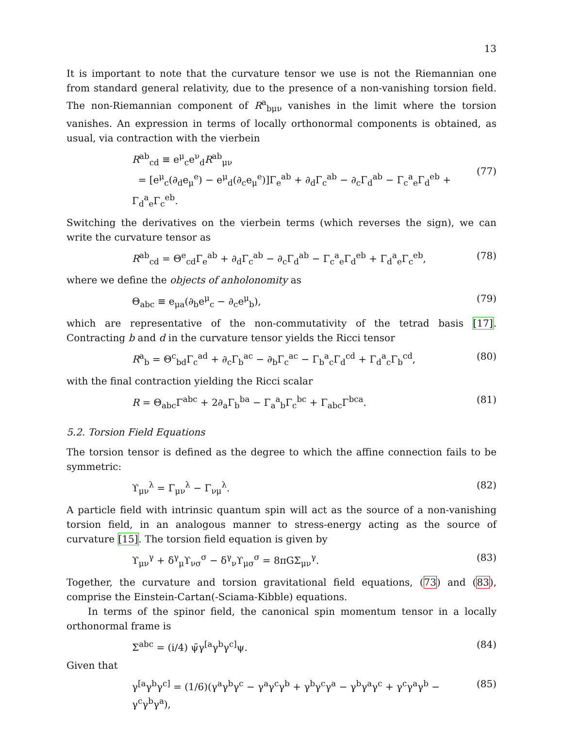13
It is important to note that the curvature tensor we use is not the Riemannian one from standard general relativity, due to the presence of a non-vanishing torsion field. The non-Riemannian component of R<sup>a</sup><sub>bμν</sub> vanishes in the limit where the torsion vanishes. An expression in terms of locally orthonormal components is obtained, as usual, via contraction with the vierbein
R<sup>ab</sup><sub>cd</sub> ≡ e<sup>μ</sup><sub>c</sub>e<sup>ν</sup><sub>d</sub>R<sup>ab</sup><sub>μν</sub>
= [e<sup>μ</sup><sub>c</sub>(∂<sub>d</sub>e<sub>μ</sub><sup>e</sup>) − e<sup>μ</sup><sub>d</sub>(∂<sub>c</sub>e<sub>μ</sub><sup>e</sup>)]Γ<sub>e</sub><sup>ab</sup> + ∂<sub>d</sub>Γ<sub>c</sub><sup>ab</sup> − ∂<sub>c</sub>Γ<sub>d</sub><sup>ab</sup> − Γ<sub>c</sub><sup>a</sup><sub>e</sub>Γ<sub>d</sub><sup>eb</sup> + Γ<sub>d</sub><sup>a</sup><sub>e</sub>Γ<sub>c</sub><sup>eb</sup>.
(77)
Switching the derivatives on the vierbein terms (which reverses the sign), we can write the curvature tensor as
R<sup>ab</sup><sub>cd</sub> = Θ<sup>e</sup><sub>cd</sub>Γ<sub>e</sub><sup>ab</sup> + ∂<sub>d</sub>Γ<sub>c</sub><sup>ab</sup> − ∂<sub>c</sub>Γ<sub>d</sub><sup>ab</sup> − Γ<sub>c</sub><sup>a</sup><sub>e</sub>Γ<sub>d</sub><sup>eb</sup> + Γ<sub>d</sub><sup>a</sup><sub>e</sub>Γ<sub>c</sub><sup>eb</sup>, (78)
where we define the objects of anholonomity as
Θ<sub>abc</sub> ≡ e<sub>μa</sub>(∂<sub>b</sub>e<sup>μ</sup><sub>c</sub> − ∂<sub>c</sub>e<sup>μ</sup><sub>b</sub>), (79)
which are representative of the non-commutativity of the tetrad basis [17]. Contracting b and d in the curvature tensor yields the Ricci tensor
R<sup>a</sup><sub>b</sub> = Θ<sup>c</sup><sub>bd</sub>Γ<sub>c</sub><sup>ad</sup> + ∂<sub>c</sub>Γ<sub>b</sub><sup>ac</sup> − ∂<sub>b</sub>Γ<sub>c</sub><sup>ac</sup> − Γ<sub>b</sub><sup>a</sup><sub>c</sub>Γ<sub>d</sub><sup>cd</sup> + Γ<sub>d</sub><sup>a</sup><sub>c</sub>Γ<sub>b</sub><sup>cd</sup>, (80)
with the final contraction yielding the Ricci scalar
R = Θ<sub>abc</sub>Γ<sup>abc</sup> + 2∂<sub>a</sub>Γ<sub>b</sub><sup>ba</sup> − Γ<sub>a</sub><sup>a</sup><sub>b</sub>Γ<sub>c</sub><sup>bc</sup> + Γ<sub>abc</sub>Γ<sup>bca</sup>. (81)
5.2. Torsion Field Equations
The torsion tensor is defined as the degree to which the affine connection fails to be symmetric:
ϒ<sub>μν</sub><sup>λ</sup> = Γ<sub>μν</sub><sup>λ</sup> − Γ<sub>νμ</sub><sup>λ</sup>. (82)
A particle field with intrinsic quantum spin will act as the source of a non-vanishing torsion field, in an analogous manner to stress-energy acting as the source of curvature [15]. The torsion field equation is given by
ϒ<sub>μν</sub><sup>γ</sup> + δ<sup>γ</sup><sub>μ</sub>ϒ<sub>νσ</sub><sup>σ</sup> − δ<sup>γ</sup><sub>ν</sub>ϒ<sub>μσ</sub><sup>σ</sup> = 8πGΣ<sub>μν</sub><sup>γ</sup>. (83)
Together, the curvature and torsion gravitational field equations, (73) and (83), comprise the Einstein-Cartan(-Sciama-Kibble) equations.
In terms of the spinor field, the canonical spin momentum tensor in a locally orthonormal frame is
Σ<sup>abc</sup> = (i/4) ψ̄γ<sup>[a</sup>γ<sup>b</sup>γ<sup>c]</sup>ψ. (84)
Given that
γ<sup>[a</sup>γ<sup>b</sup>γ<sup>c]</sup> = (1/6)(γ<sup>a</sup>γ<sup>b</sup>γ<sup>c</sup> − γ<sup>a</sup>γ<sup>c</sup>γ<sup>b</sup> + γ<sup>b</sup>γ<sup>c</sup>γ<sup>a</sup> − γ<sup>b</sup>γ<sup>a</sup>γ<sup>c</sup> + γ<sup>c</sup>γ<sup>a</sup>γ<sup>b</sup> − γ<sup>c</sup>γ<sup>b</sup>γ<sup>a</sup>), (85)